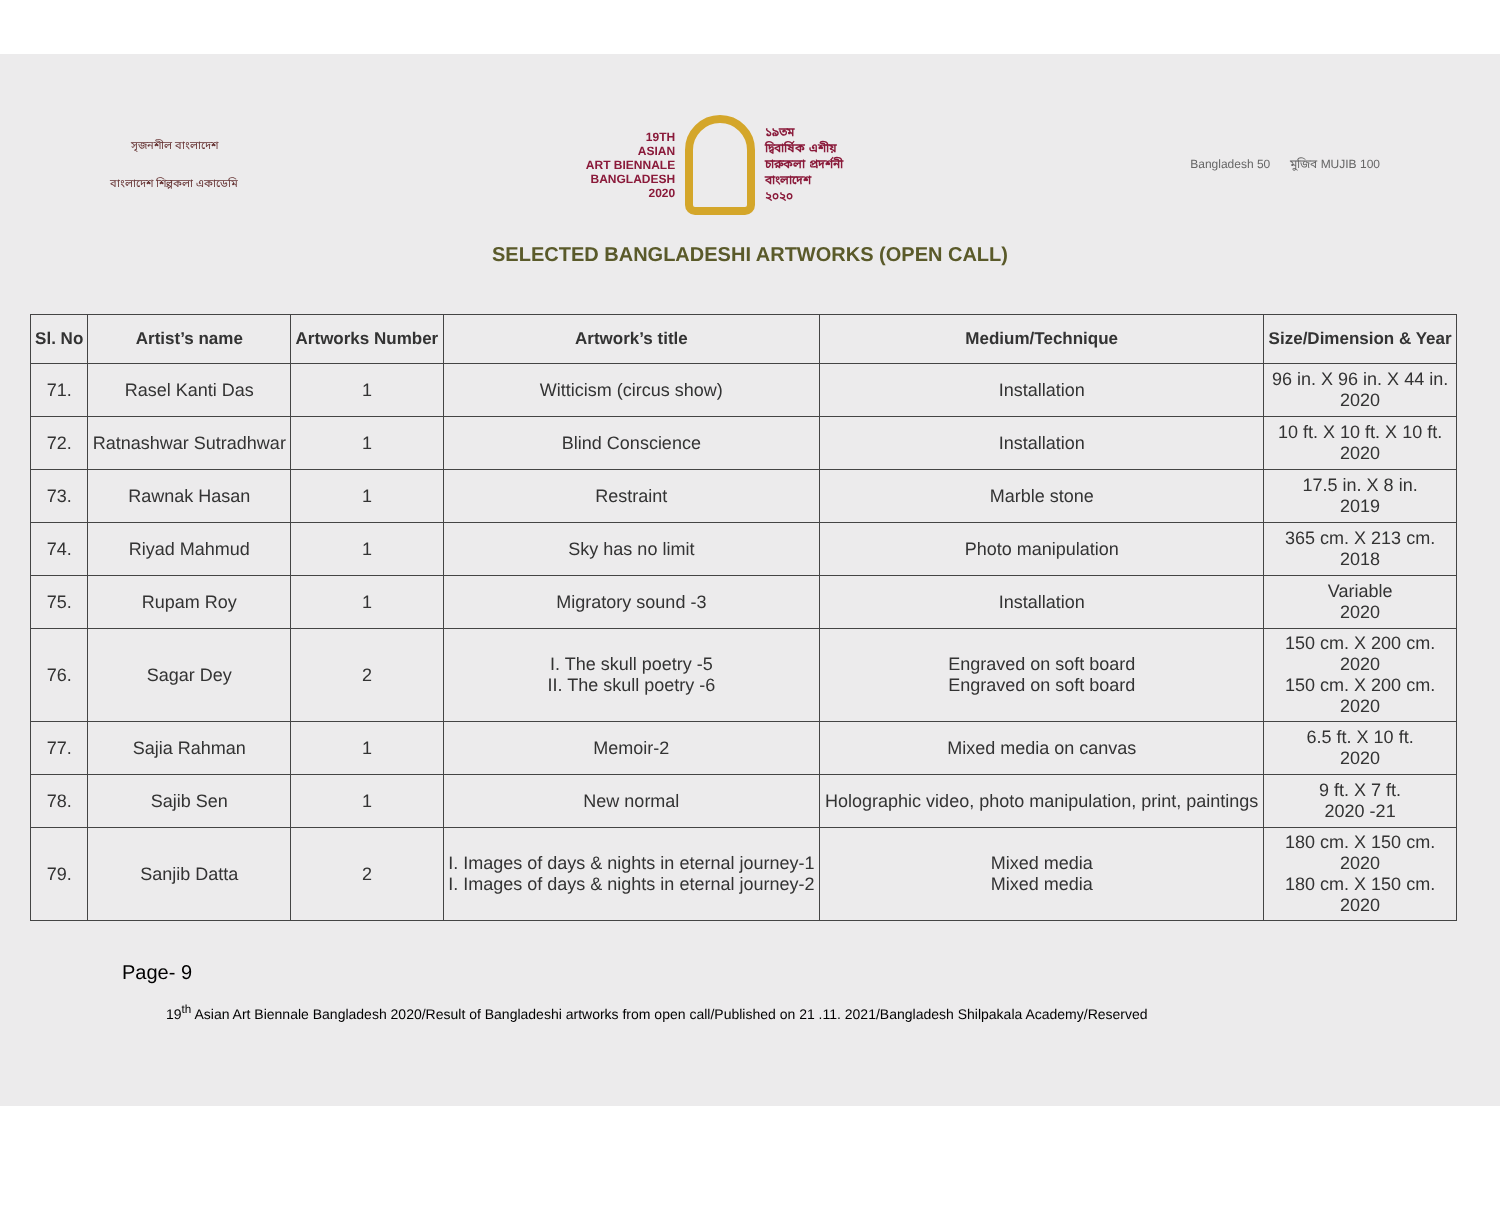সৃজনশীল বাংলাদেশ
বাংলাদেশ শিল্পকলা একাডেমি
19TH
ASIAN
ART BIENNALE
BANGLADESH
2020
১৯তম
দ্বিবার্ষিক এশীয়
চারুকলা প্রদর্শনী
বাংলাদেশ
২০২০
Bangladesh 50 মুজিব MUJIB 100
SELECTED BANGLADESHI ARTWORKS (OPEN CALL)
| Sl. No | Artist’s name | Artworks Number | Artwork’s title | Medium/Technique | Size/Dimension & Year |
| --- | --- | --- | --- | --- | --- |
| 71. | Rasel Kanti Das | 1 | Witticism (circus show) | Installation | 96 in. X 96 in. X 44 in. 2020 |
| 72. | Ratnashwar Sutradhwar | 1 | Blind Conscience | Installation | 10 ft. X 10 ft. X 10 ft. 2020 |
| 73. | Rawnak Hasan | 1 | Restraint | Marble stone | 17.5 in. X 8 in. 2019 |
| 74. | Riyad Mahmud | 1 | Sky has no limit | Photo manipulation | 365 cm. X 213 cm. 2018 |
| 75. | Rupam Roy | 1 | Migratory sound -3 | Installation | Variable 2020 |
| 76. | Sagar Dey | 2 | I. The skull poetry -5 II. The skull poetry -6 | Engraved on soft board Engraved on soft board | 150 cm. X 200 cm. 2020 150 cm. X 200 cm. 2020 |
| 77. | Sajia Rahman | 1 | Memoir-2 | Mixed media on canvas | 6.5 ft. X 10 ft. 2020 |
| 78. | Sajib Sen | 1 | New normal | Holographic video, photo manipulation, print, paintings | 9 ft. X 7 ft. 2020 -21 |
| 79. | Sanjib Datta | 2 | I. Images of days & nights in eternal journey-1 I. Images of days & nights in eternal journey-2 | Mixed media Mixed media | 180 cm. X 150 cm. 2020 180 cm. X 150 cm. 2020 |
Page- 9
19<sup>th</sup> Asian Art Biennale Bangladesh 2020/Result of Bangladeshi artworks from open call/Published on 21 .11. 2021/Bangladesh Shilpakala Academy/Reserved